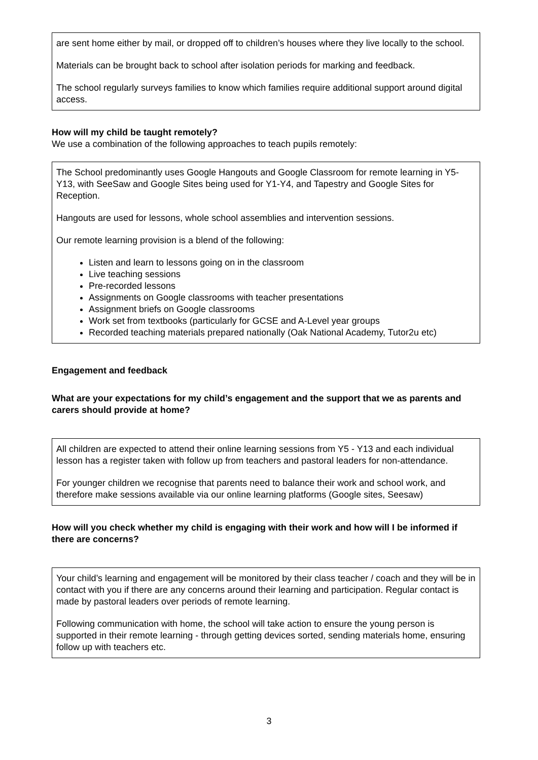are sent home either by mail, or dropped off to children’s houses where they live locally to the school.
Materials can be brought back to school after isolation periods for marking and feedback.
The school regularly surveys families to know which families require additional support around digital access.
How will my child be taught remotely?
We use a combination of the following approaches to teach pupils remotely:
The School predominantly uses Google Hangouts and Google Classroom for remote learning in Y5-Y13, with SeeSaw and Google Sites being used for Y1-Y4, and Tapestry and Google Sites for Reception.
Hangouts are used for lessons, whole school assemblies and intervention sessions.
Our remote learning provision is a blend of the following:
Listen and learn to lessons going on in the classroom
Live teaching sessions
Pre-recorded lessons
Assignments on Google classrooms with teacher presentations
Assignment briefs on Google classrooms
Work set from textbooks (particularly for GCSE and A-Level year groups
Recorded teaching materials prepared nationally (Oak National Academy, Tutor2u etc)
Engagement and feedback
What are your expectations for my child’s engagement and the support that we as parents and carers should provide at home?
All children are expected to attend their online learning sessions from Y5 - Y13 and each individual lesson has a register taken with follow up from teachers and pastoral leaders for non-attendance.
For younger children we recognise that parents need to balance their work and school work, and therefore make sessions available via our online learning platforms (Google sites, Seesaw)
How will you check whether my child is engaging with their work and how will I be informed if there are concerns?
Your child’s learning and engagement will be monitored by their class teacher / coach and they will be in contact with you if there are any concerns around their learning and participation. Regular contact is made by pastoral leaders over periods of remote learning.
Following communication with home, the school will take action to ensure the young person is supported in their remote learning - through getting devices sorted, sending materials home, ensuring follow up with teachers etc.
3